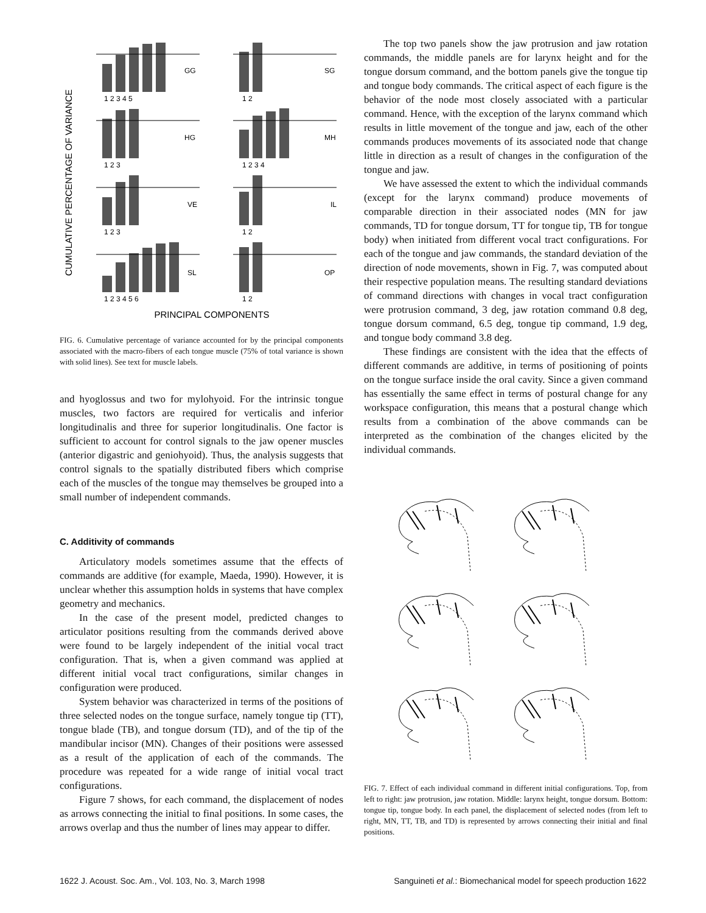CUMULATIVE PERCENTAGE OF VARIANCE
GG
SG
HG
MH
VE
IL
SL
OP
1 2 3 4 5
1 2
1 2 3
1 2 3 4
1 2 3
1 2
1 2 3 4 5 6
1 2
PRINCIPAL COMPONENTS
FIG. 6. Cumulative percentage of variance accounted for by the principal components associated with the macro-fibers of each tongue muscle (75% of total variance is shown with solid lines). See text for muscle labels.
and hyoglossus and two for mylohyoid. For the intrinsic tongue muscles, two factors are required for verticalis and inferior longitudinalis and three for superior longitudinalis. One factor is sufficient to account for control signals to the jaw opener muscles (anterior digastric and geniohyoid). Thus, the analysis suggests that control signals to the spatially distributed fibers which comprise each of the muscles of the tongue may themselves be grouped into a small number of independent commands.
C. Additivity of commands
Articulatory models sometimes assume that the effects of commands are additive (for example, Maeda, 1990). However, it is unclear whether this assumption holds in systems that have complex geometry and mechanics.
In the case of the present model, predicted changes to articulator positions resulting from the commands derived above were found to be largely independent of the initial vocal tract configuration. That is, when a given command was applied at different initial vocal tract configurations, similar changes in configuration were produced.
System behavior was characterized in terms of the positions of three selected nodes on the tongue surface, namely tongue tip (TT), tongue blade (TB), and tongue dorsum (TD), and of the tip of the mandibular incisor (MN). Changes of their positions were assessed as a result of the application of each of the commands. The procedure was repeated for a wide range of initial vocal tract configurations.
Figure 7 shows, for each command, the displacement of nodes as arrows connecting the initial to final positions. In some cases, the arrows overlap and thus the number of lines may appear to differ.
The top two panels show the jaw protrusion and jaw rotation commands, the middle panels are for larynx height and for the tongue dorsum command, and the bottom panels give the tongue tip and tongue body commands. The critical aspect of each figure is the behavior of the node most closely associated with a particular command. Hence, with the exception of the larynx command which results in little movement of the tongue and jaw, each of the other commands produces movements of its associated node that change little in direction as a result of changes in the configuration of the tongue and jaw.
We have assessed the extent to which the individual commands (except for the larynx command) produce movements of comparable direction in their associated nodes (MN for jaw commands, TD for tongue dorsum, TT for tongue tip, TB for tongue body) when initiated from different vocal tract configurations. For each of the tongue and jaw commands, the standard deviation of the direction of node movements, shown in Fig. 7, was computed about their respective population means. The resulting standard deviations of command directions with changes in vocal tract configuration were protrusion command, 3 deg, jaw rotation command 0.8 deg, tongue dorsum command, 6.5 deg, tongue tip command, 1.9 deg, and tongue body command 3.8 deg.
These findings are consistent with the idea that the effects of different commands are additive, in terms of positioning of points on the tongue surface inside the oral cavity. Since a given command has essentially the same effect in terms of postural change for any workspace configuration, this means that a postural change which results from a combination of the above commands can be interpreted as the combination of the changes elicited by the individual commands.
FIG. 7. Effect of each individual command in different initial configurations. Top, from left to right: jaw protrusion, jaw rotation. Middle: larynx height, tongue dorsum. Bottom: tongue tip, tongue body. In each panel, the displacement of selected nodes (from left to right, MN, TT, TB, and TD) is represented by arrows connecting their initial and final positions.
1622 J. Acoust. Soc. Am., Vol. 103, No. 3, March 1998 Sanguineti et al.: Biomechanical model for speech production 1622